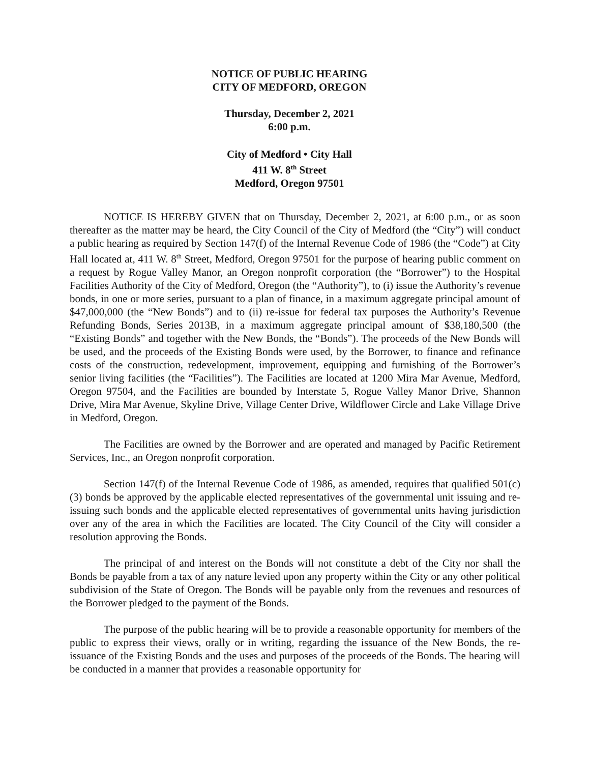NOTICE OF PUBLIC HEARING
CITY OF MEDFORD, OREGON
Thursday, December 2, 2021
6:00 p.m.
City of Medford • City Hall
411 W. 8<sup>th</sup> Street
Medford, Oregon 97501
NOTICE IS HEREBY GIVEN that on Thursday, December 2, 2021, at 6:00 p.m., or as soon thereafter as the matter may be heard, the City Council of the City of Medford (the “City”) will conduct a public hearing as required by Section 147(f) of the Internal Revenue Code of 1986 (the “Code”) at City Hall located at, 411 W. 8<sup>th</sup> Street, Medford, Oregon 97501 for the purpose of hearing public comment on a request by Rogue Valley Manor, an Oregon nonprofit corporation (the “Borrower”) to the Hospital Facilities Authority of the City of Medford, Oregon (the “Authority”), to (i) issue the Authority’s revenue bonds, in one or more series, pursuant to a plan of finance, in a maximum aggregate principal amount of $47,000,000 (the “New Bonds”) and to (ii) re-issue for federal tax purposes the Authority’s Revenue Refunding Bonds, Series 2013B, in a maximum aggregate principal amount of $38,180,500 (the “Existing Bonds” and together with the New Bonds, the “Bonds”). The proceeds of the New Bonds will be used, and the proceeds of the Existing Bonds were used, by the Borrower, to finance and refinance costs of the construction, redevelopment, improvement, equipping and furnishing of the Borrower’s senior living facilities (the “Facilities”). The Facilities are located at 1200 Mira Mar Avenue, Medford, Oregon 97504, and the Facilities are bounded by Interstate 5, Rogue Valley Manor Drive, Shannon Drive, Mira Mar Avenue, Skyline Drive, Village Center Drive, Wildflower Circle and Lake Village Drive in Medford, Oregon.
The Facilities are owned by the Borrower and are operated and managed by Pacific Retirement Services, Inc., an Oregon nonprofit corporation.
Section 147(f) of the Internal Revenue Code of 1986, as amended, requires that qualified 501(c)(3) bonds be approved by the applicable elected representatives of the governmental unit issuing and re-issuing such bonds and the applicable elected representatives of governmental units having jurisdiction over any of the area in which the Facilities are located. The City Council of the City will consider a resolution approving the Bonds.
The principal of and interest on the Bonds will not constitute a debt of the City nor shall the Bonds be payable from a tax of any nature levied upon any property within the City or any other political subdivision of the State of Oregon. The Bonds will be payable only from the revenues and resources of the Borrower pledged to the payment of the Bonds.
The purpose of the public hearing will be to provide a reasonable opportunity for members of the public to express their views, orally or in writing, regarding the issuance of the New Bonds, the re-issuance of the Existing Bonds and the uses and purposes of the proceeds of the Bonds. The hearing will be conducted in a manner that provides a reasonable opportunity for